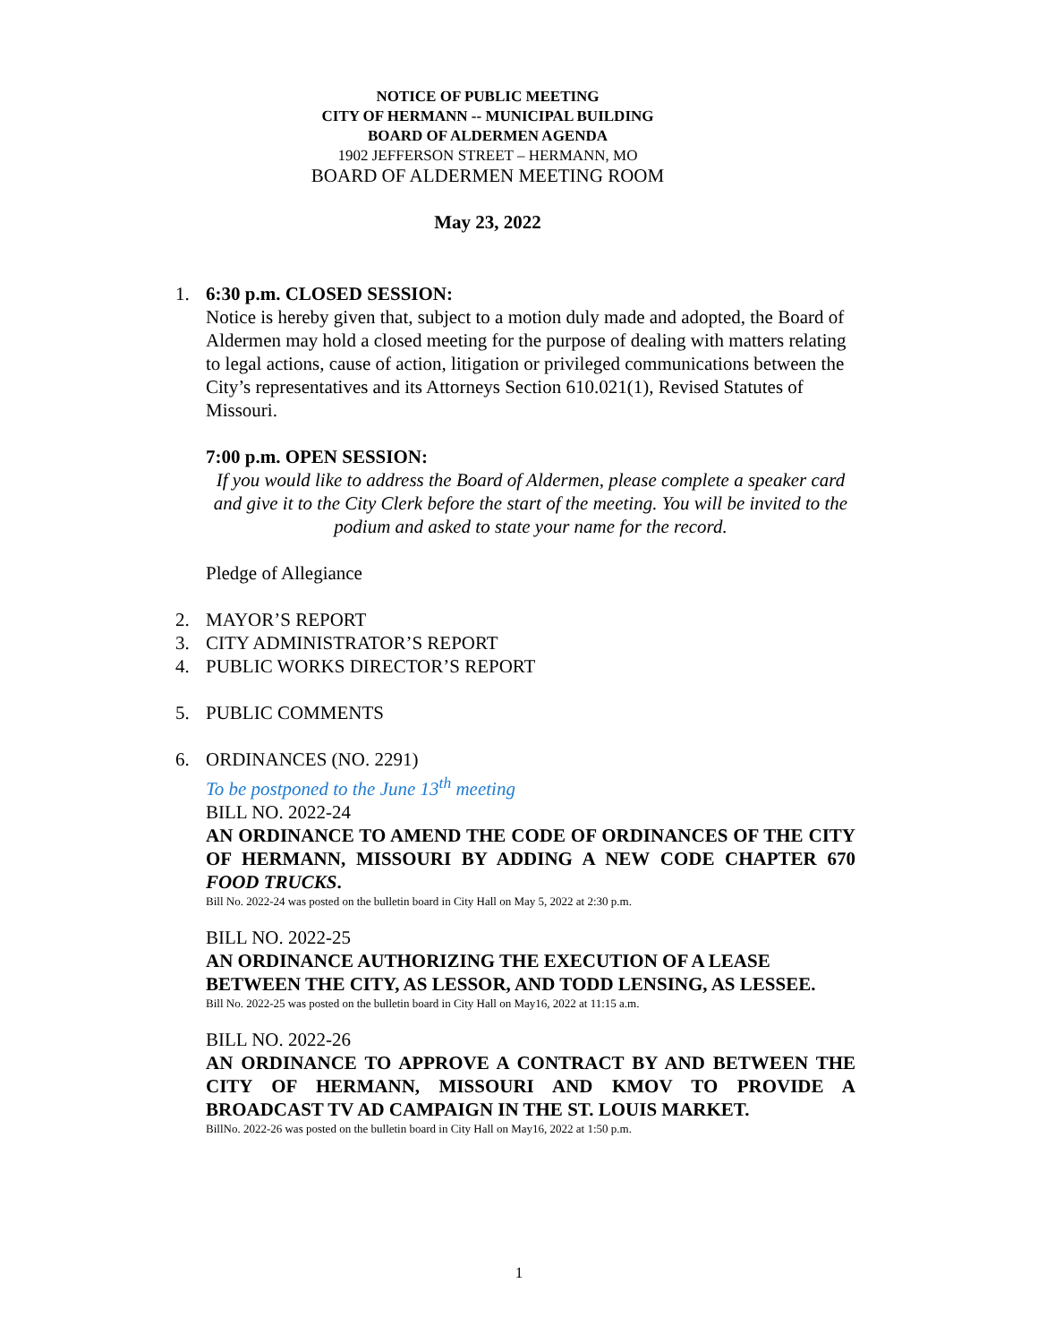NOTICE OF PUBLIC MEETING
CITY OF HERMANN -- MUNICIPAL BUILDING
BOARD OF ALDERMEN AGENDA
1902 JEFFERSON STREET – HERMANN, MO
BOARD OF ALDERMEN MEETING ROOM
May 23, 2022
1. 6:30 p.m. CLOSED SESSION:
Notice is hereby given that, subject to a motion duly made and adopted, the Board of Aldermen may hold a closed meeting for the purpose of dealing with matters relating to legal actions, cause of action, litigation or privileged communications between the City’s representatives and its Attorneys Section 610.021(1), Revised Statutes of Missouri.
7:00 p.m. OPEN SESSION:
If you would like to address the Board of Aldermen, please complete a speaker card and give it to the City Clerk before the start of the meeting. You will be invited to the podium and asked to state your name for the record.
Pledge of Allegiance
2. MAYOR’S REPORT
3. CITY ADMINISTRATOR’S REPORT
4. PUBLIC WORKS DIRECTOR’S REPORT
5. PUBLIC COMMENTS
6. ORDINANCES (NO. 2291)
To be postponed to the June 13<sup>th</sup> meeting
BILL NO. 2022-24
AN ORDINANCE TO AMEND THE CODE OF ORDINANCES OF THE CITY OF HERMANN, MISSOURI BY ADDING A NEW CODE CHAPTER 670 FOOD TRUCKS.
Bill No. 2022-24 was posted on the bulletin board in City Hall on May 5, 2022 at 2:30 p.m.
BILL NO. 2022-25
AN ORDINANCE AUTHORIZING THE EXECUTION OF A LEASE BETWEEN THE CITY, AS LESSOR, AND TODD LENSING, AS LESSEE.
Bill No. 2022-25 was posted on the bulletin board in City Hall on May16, 2022 at 11:15 a.m.
BILL NO. 2022-26
AN ORDINANCE TO APPROVE A CONTRACT BY AND BETWEEN THE CITY OF HERMANN, MISSOURI AND KMOV TO PROVIDE A BROADCAST TV AD CAMPAIGN IN THE ST. LOUIS MARKET.
BillNo. 2022-26 was posted on the bulletin board in City Hall on May16, 2022 at 1:50 p.m.
1